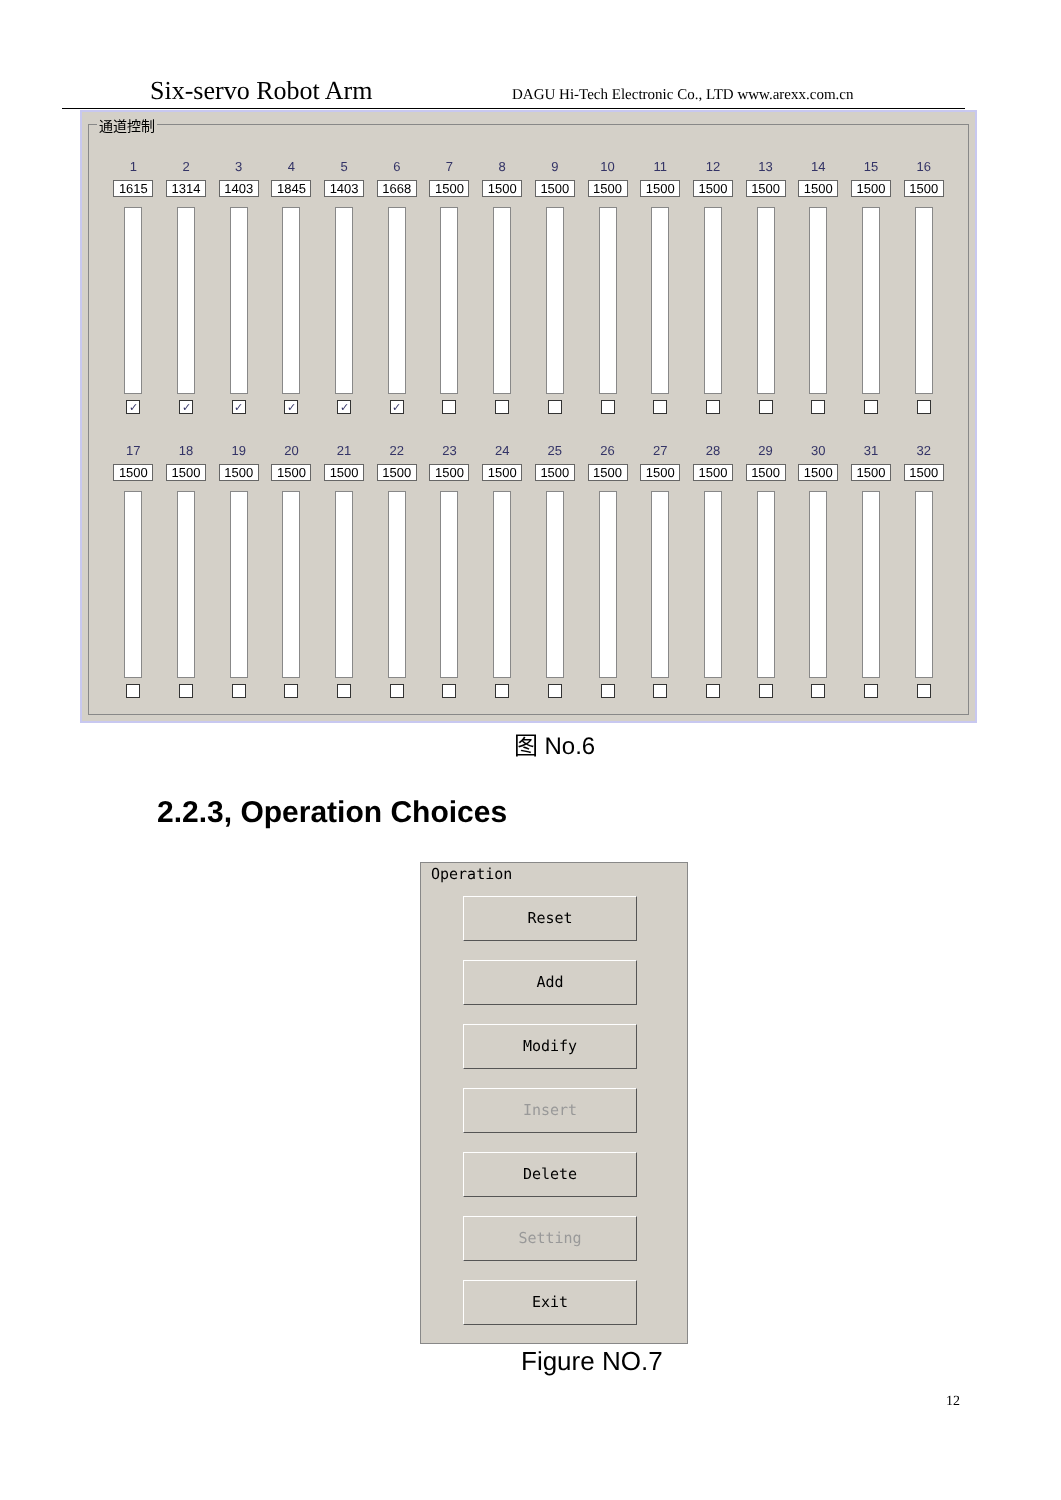Six-servo Robot Arm DAGU Hi-Tech Electronic Co., LTD www.arexx.com.cn
通道控制
1
1615
✓
2
1314
✓
3
1403
✓
4
1845
✓
5
1403
✓
6
1668
✓
7
1500
8
1500
9
1500
10
1500
11
1500
12
1500
13
1500
14
1500
15
1500
16
1500
17
1500
18
1500
19
1500
20
1500
21
1500
22
1500
23
1500
24
1500
25
1500
26
1500
27
1500
28
1500
29
1500
30
1500
31
1500
32
1500
图 No.6
2.2.3, Operation Choices
Operation
Reset
Add
Modify
Insert
Delete
Setting
Exit
Figure NO.7
12